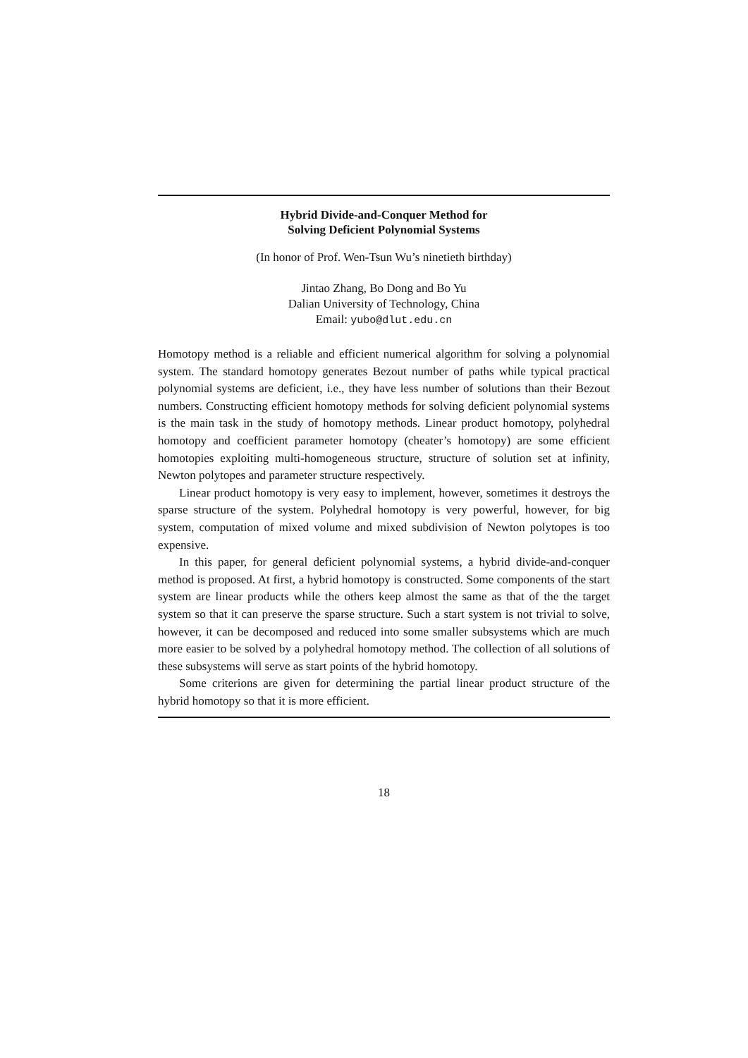Hybrid Divide-and-Conquer Method for
Solving Deficient Polynomial Systems
(In honor of Prof. Wen-Tsun Wu’s ninetieth birthday)
Jintao Zhang, Bo Dong and Bo Yu
Dalian University of Technology, China
Email: yubo@dlut.edu.cn
Homotopy method is a reliable and efficient numerical algorithm for solving a polynomial system. The standard homotopy generates Bezout number of paths while typical practical polynomial systems are deficient, i.e., they have less number of solutions than their Bezout numbers. Constructing efficient homotopy methods for solving deficient polynomial systems is the main task in the study of homotopy methods. Linear product homotopy, polyhedral homotopy and coefficient parameter homotopy (cheater’s homotopy) are some efficient homotopies exploiting multi-homogeneous structure, structure of solution set at infinity, Newton polytopes and parameter structure respectively.
Linear product homotopy is very easy to implement, however, sometimes it destroys the sparse structure of the system. Polyhedral homotopy is very powerful, however, for big system, computation of mixed volume and mixed subdivision of Newton polytopes is too expensive.
In this paper, for general deficient polynomial systems, a hybrid divide-and-conquer method is proposed. At first, a hybrid homotopy is constructed. Some components of the start system are linear products while the others keep almost the same as that of the the target system so that it can preserve the sparse structure. Such a start system is not trivial to solve, however, it can be decomposed and reduced into some smaller subsystems which are much more easier to be solved by a polyhedral homotopy method. The collection of all solutions of these subsystems will serve as start points of the hybrid homotopy.
Some criterions are given for determining the partial linear product structure of the hybrid homotopy so that it is more efficient.
18